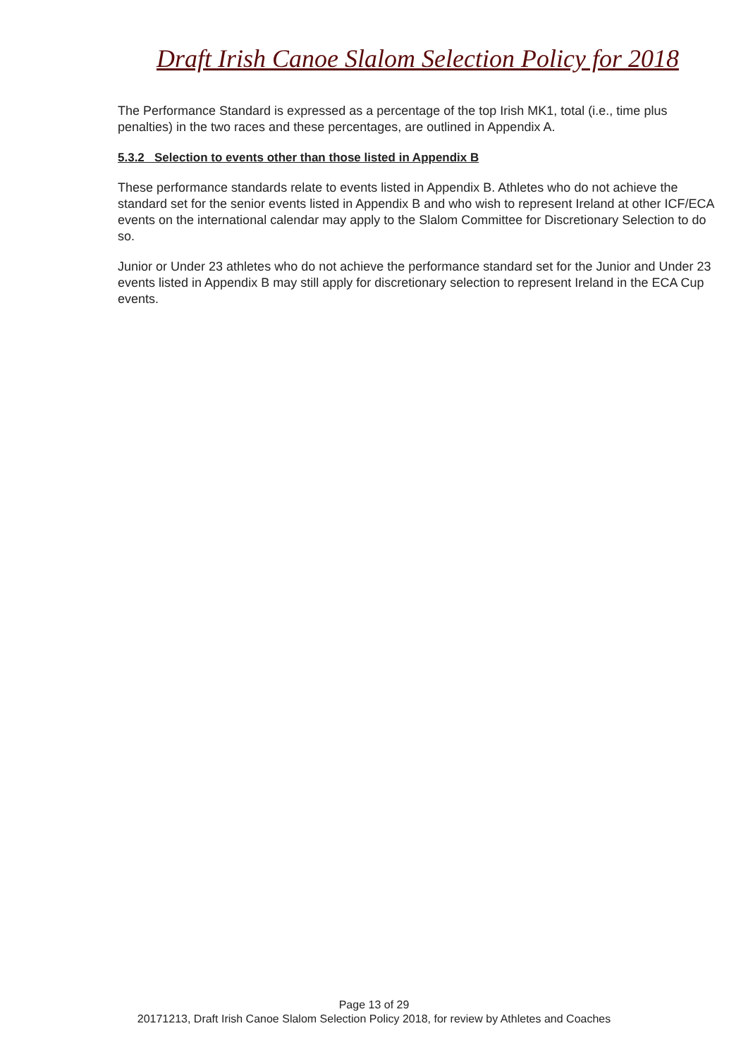Draft Irish Canoe Slalom Selection Policy for 2018
The Performance Standard is expressed as a percentage of the top Irish MK1, total (i.e., time plus penalties) in the two races and these percentages, are outlined in Appendix A.
5.3.2 Selection to events other than those listed in Appendix B
These performance standards relate to events listed in Appendix B. Athletes who do not achieve the standard set for the senior events listed in Appendix B and who wish to represent Ireland at other ICF/ECA events on the international calendar may apply to the Slalom Committee for Discretionary Selection to do so.
Junior or Under 23 athletes who do not achieve the performance standard set for the Junior and Under 23 events listed in Appendix B may still apply for discretionary selection to represent Ireland in the ECA Cup events.
Page 13 of 29
20171213, Draft Irish Canoe Slalom Selection Policy 2018, for review by Athletes and Coaches